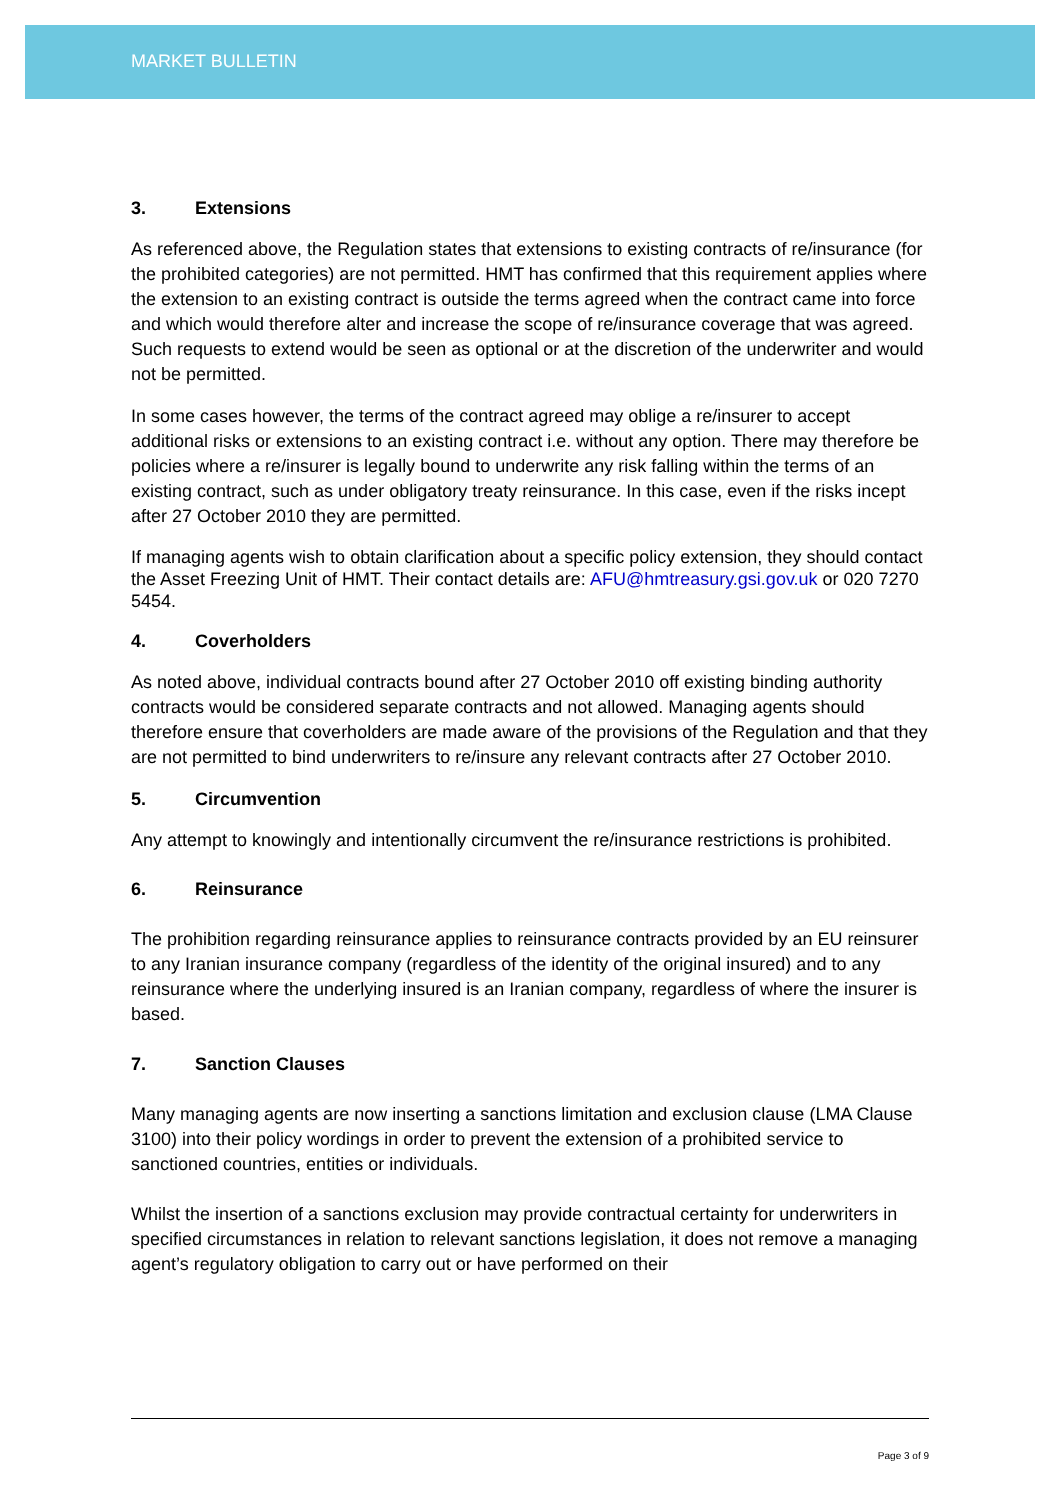MARKET BULLETIN
3. Extensions
As referenced above, the Regulation states that extensions to existing contracts of re/insurance (for the prohibited categories) are not permitted. HMT has confirmed that this requirement applies where the extension to an existing contract is outside the terms agreed when the contract came into force and which would therefore alter and increase the scope of re/insurance coverage that was agreed. Such requests to extend would be seen as optional or at the discretion of the underwriter and would not be permitted.
In some cases however, the terms of the contract agreed may oblige a re/insurer to accept additional risks or extensions to an existing contract i.e. without any option. There may therefore be policies where a re/insurer is legally bound to underwrite any risk falling within the terms of an existing contract, such as under obligatory treaty reinsurance. In this case, even if the risks incept after 27 October 2010 they are permitted.
If managing agents wish to obtain clarification about a specific policy extension, they should contact the Asset Freezing Unit of HMT. Their contact details are: AFU@hmtreasury.gsi.gov.uk or 020 7270 5454.
4. Coverholders
As noted above, individual contracts bound after 27 October 2010 off existing binding authority contracts would be considered separate contracts and not allowed. Managing agents should therefore ensure that coverholders are made aware of the provisions of the Regulation and that they are not permitted to bind underwriters to re/insure any relevant contracts after 27 October 2010.
5. Circumvention
Any attempt to knowingly and intentionally circumvent the re/insurance restrictions is prohibited.
6. Reinsurance
The prohibition regarding reinsurance applies to reinsurance contracts provided by an EU reinsurer to any Iranian insurance company (regardless of the identity of the original insured) and to any reinsurance where the underlying insured is an Iranian company, regardless of where the insurer is based.
7. Sanction Clauses
Many managing agents are now inserting a sanctions limitation and exclusion clause (LMA Clause 3100) into their policy wordings in order to prevent the extension of a prohibited service to sanctioned countries, entities or individuals.
Whilst the insertion of a sanctions exclusion may provide contractual certainty for underwriters in specified circumstances in relation to relevant sanctions legislation, it does not remove a managing agent’s regulatory obligation to carry out or have performed on their
Page 3 of 9